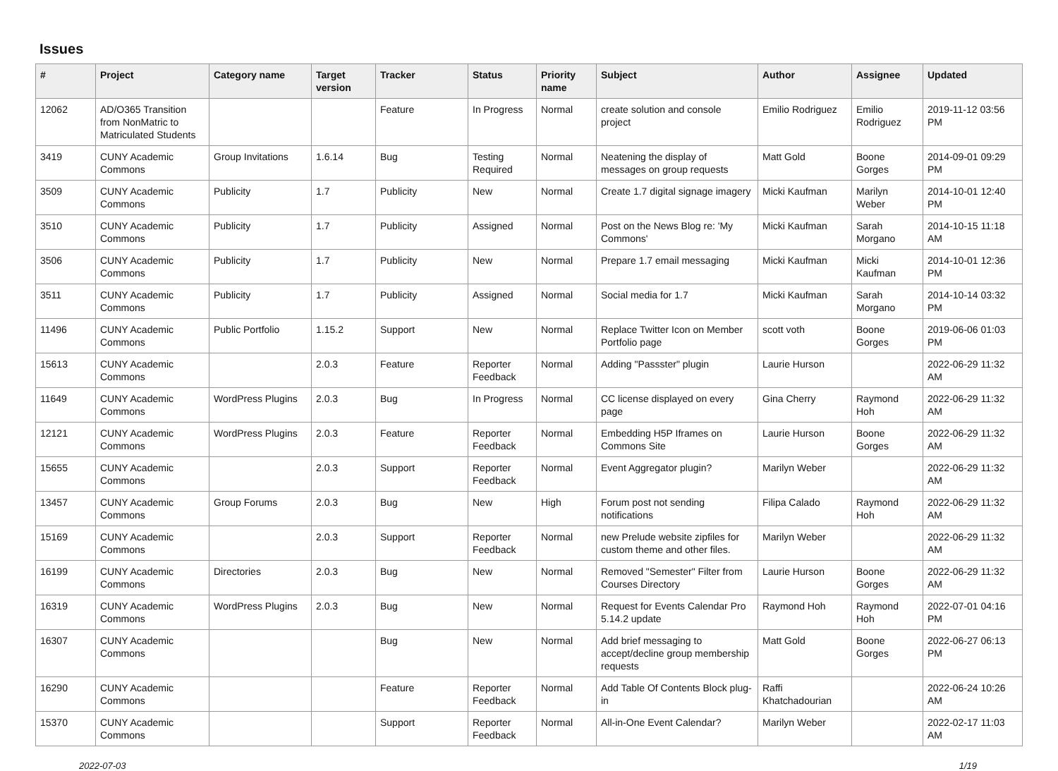Issues
| # | Project | Category name | Target version | Tracker | Status | Priority name | Subject | Author | Assignee | Updated |
| --- | --- | --- | --- | --- | --- | --- | --- | --- | --- | --- |
| 12062 | AD/O365 Transition from NonMatric to Matriculated Students | | | Feature | In Progress | Normal | create solution and console project | Emilio Rodriguez | Emilio Rodriguez | 2019-11-12 03:56 PM |
| 3419 | CUNY Academic Commons | Group Invitations | 1.6.14 | Bug | Testing Required | Normal | Neatening the display of messages on group requests | Matt Gold | Boone Gorges | 2014-09-01 09:29 PM |
| 3509 | CUNY Academic Commons | Publicity | 1.7 | Publicity | New | Normal | Create 1.7 digital signage imagery | Micki Kaufman | Marilyn Weber | 2014-10-01 12:40 PM |
| 3510 | CUNY Academic Commons | Publicity | 1.7 | Publicity | Assigned | Normal | Post on the News Blog re: 'My Commons' | Micki Kaufman | Sarah Morgano | 2014-10-15 11:18 AM |
| 3506 | CUNY Academic Commons | Publicity | 1.7 | Publicity | New | Normal | Prepare 1.7 email messaging | Micki Kaufman | Micki Kaufman | 2014-10-01 12:36 PM |
| 3511 | CUNY Academic Commons | Publicity | 1.7 | Publicity | Assigned | Normal | Social media for 1.7 | Micki Kaufman | Sarah Morgano | 2014-10-14 03:32 PM |
| 11496 | CUNY Academic Commons | Public Portfolio | 1.15.2 | Support | New | Normal | Replace Twitter Icon on Member Portfolio page | scott voth | Boone Gorges | 2019-06-06 01:03 PM |
| 15613 | CUNY Academic Commons | | 2.0.3 | Feature | Reporter Feedback | Normal | Adding "Passster" plugin | Laurie Hurson | | 2022-06-29 11:32 AM |
| 11649 | CUNY Academic Commons | WordPress Plugins | 2.0.3 | Bug | In Progress | Normal | CC license displayed on every page | Gina Cherry | Raymond Hoh | 2022-06-29 11:32 AM |
| 12121 | CUNY Academic Commons | WordPress Plugins | 2.0.3 | Feature | Reporter Feedback | Normal | Embedding H5P Iframes on Commons Site | Laurie Hurson | Boone Gorges | 2022-06-29 11:32 AM |
| 15655 | CUNY Academic Commons | | 2.0.3 | Support | Reporter Feedback | Normal | Event Aggregator plugin? | Marilyn Weber | | 2022-06-29 11:32 AM |
| 13457 | CUNY Academic Commons | Group Forums | 2.0.3 | Bug | New | High | Forum post not sending notifications | Filipa Calado | Raymond Hoh | 2022-06-29 11:32 AM |
| 15169 | CUNY Academic Commons | | 2.0.3 | Support | Reporter Feedback | Normal | new Prelude website zipfiles for custom theme and other files. | Marilyn Weber | | 2022-06-29 11:32 AM |
| 16199 | CUNY Academic Commons | Directories | 2.0.3 | Bug | New | Normal | Removed "Semester" Filter from Courses Directory | Laurie Hurson | Boone Gorges | 2022-06-29 11:32 AM |
| 16319 | CUNY Academic Commons | WordPress Plugins | 2.0.3 | Bug | New | Normal | Request for Events Calendar Pro 5.14.2 update | Raymond Hoh | Raymond Hoh | 2022-07-01 04:16 PM |
| 16307 | CUNY Academic Commons | | | Bug | New | Normal | Add brief messaging to accept/decline group membership requests | Matt Gold | Boone Gorges | 2022-06-27 06:13 PM |
| 16290 | CUNY Academic Commons | | | Feature | Reporter Feedback | Normal | Add Table Of Contents Block plug-in | Raffi Khatchadourian | | 2022-06-24 10:26 AM |
| 15370 | CUNY Academic Commons | | | Support | Reporter Feedback | Normal | All-in-One Event Calendar? | Marilyn Weber | | 2022-02-17 11:03 AM |
2022-07-03 1/19